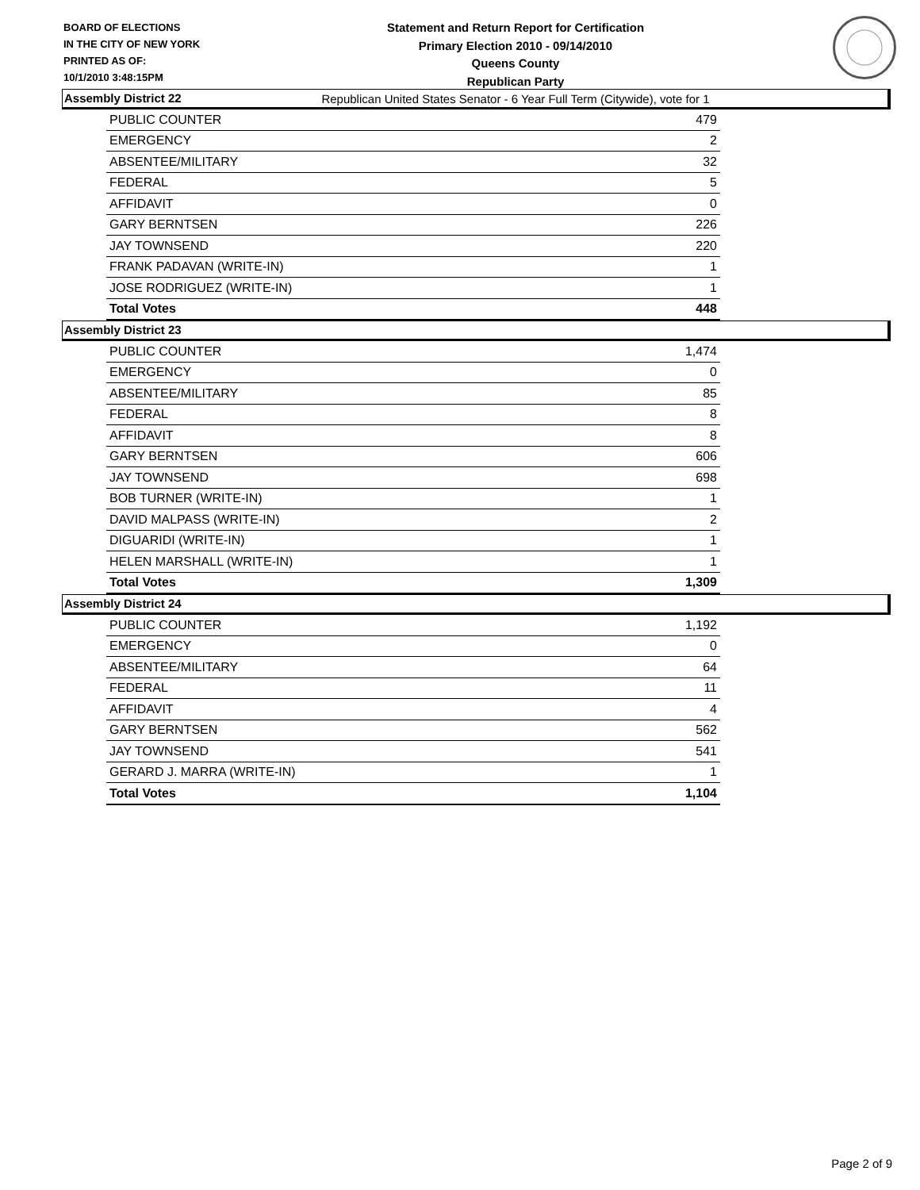BOARD OF ELECTIONS
IN THE CITY OF NEW YORK
PRINTED AS OF:
10/1/2010 3:48:15PM
Statement and Return Report for Certification
Primary Election 2010 - 09/14/2010
Queens County
Republican Party
Republican United States Senator - 6 Year Full Term (Citywide), vote for 1
Assembly District 22
| PUBLIC COUNTER | 479 |
| EMERGENCY | 2 |
| ABSENTEE/MILITARY | 32 |
| FEDERAL | 5 |
| AFFIDAVIT | 0 |
| GARY BERNTSEN | 226 |
| JAY TOWNSEND | 220 |
| FRANK PADAVAN (WRITE-IN) | 1 |
| JOSE RODRIGUEZ (WRITE-IN) | 1 |
| Total Votes | 448 |
Assembly District 23
| PUBLIC COUNTER | 1,474 |
| EMERGENCY | 0 |
| ABSENTEE/MILITARY | 85 |
| FEDERAL | 8 |
| AFFIDAVIT | 8 |
| GARY BERNTSEN | 606 |
| JAY TOWNSEND | 698 |
| BOB TURNER (WRITE-IN) | 1 |
| DAVID MALPASS (WRITE-IN) | 2 |
| DIGUARIDI (WRITE-IN) | 1 |
| HELEN MARSHALL (WRITE-IN) | 1 |
| Total Votes | 1,309 |
Assembly District 24
| PUBLIC COUNTER | 1,192 |
| EMERGENCY | 0 |
| ABSENTEE/MILITARY | 64 |
| FEDERAL | 11 |
| AFFIDAVIT | 4 |
| GARY BERNTSEN | 562 |
| JAY TOWNSEND | 541 |
| GERARD J. MARRA (WRITE-IN) | 1 |
| Total Votes | 1,104 |
Page 2 of 9